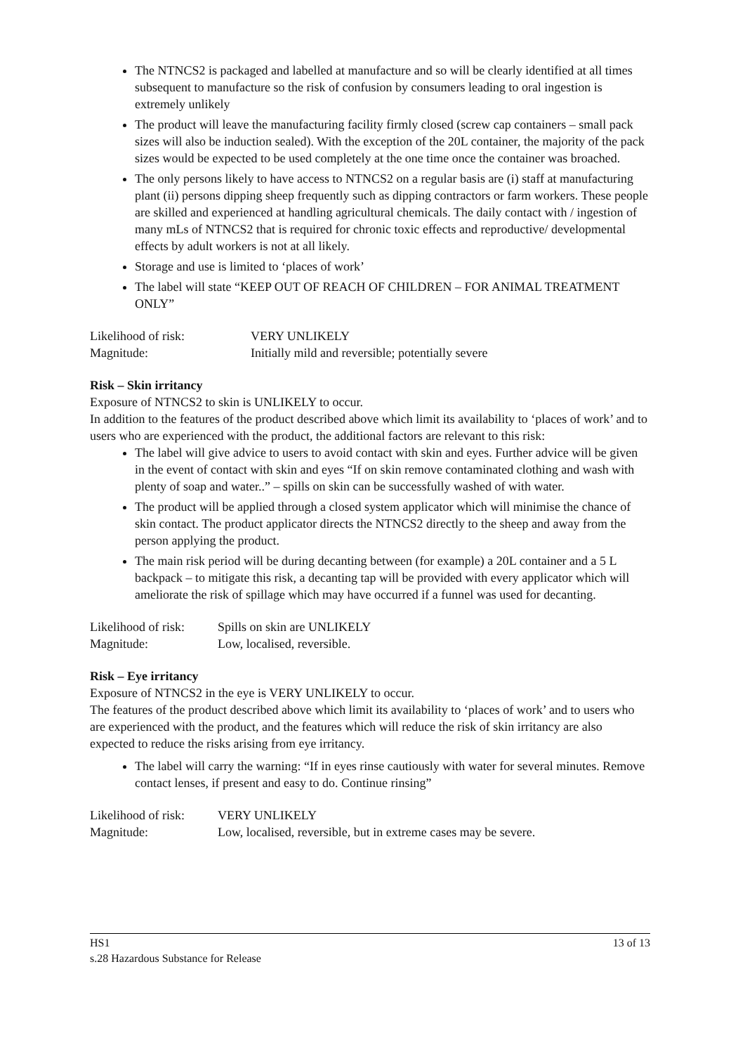The NTNCS2 is packaged and labelled at manufacture and so will be clearly identified at all times subsequent to manufacture so the risk of confusion by consumers leading to oral ingestion is extremely unlikely
The product will leave the manufacturing facility firmly closed (screw cap containers – small pack sizes will also be induction sealed). With the exception of the 20L container, the majority of the pack sizes would be expected to be used completely at the one time once the container was broached.
The only persons likely to have access to NTNCS2 on a regular basis are (i) staff at manufacturing plant (ii) persons dipping sheep frequently such as dipping contractors or farm workers. These people are skilled and experienced at handling agricultural chemicals. The daily contact with / ingestion of many mLs of NTNCS2 that is required for chronic toxic effects and reproductive/ developmental effects by adult workers is not at all likely.
Storage and use is limited to ‘places of work’
The label will state “KEEP OUT OF REACH OF CHILDREN – FOR ANIMAL TREATMENT ONLY”
Likelihood of risk: VERY UNLIKELY Magnitude: Initially mild and reversible; potentially severe
Risk – Skin irritancy
Exposure of NTNCS2 to skin is UNLIKELY to occur.
In addition to the features of the product described above which limit its availability to ‘places of work’ and to users who are experienced with the product, the additional factors are relevant to this risk:
The label will give advice to users to avoid contact with skin and eyes. Further advice will be given in the event of contact with skin and eyes “If on skin remove contaminated clothing and wash with plenty of soap and water..” – spills on skin can be successfully washed of with water.
The product will be applied through a closed system applicator which will minimise the chance of skin contact. The product applicator directs the NTNCS2 directly to the sheep and away from the person applying the product.
The main risk period will be during decanting between (for example) a 20L container and a 5 L backpack – to mitigate this risk, a decanting tap will be provided with every applicator which will ameliorate the risk of spillage which may have occurred if a funnel was used for decanting.
Likelihood of risk: Spills on skin are UNLIKELY Magnitude: Low, localised, reversible.
Risk – Eye irritancy
Exposure of NTNCS2 in the eye is VERY UNLIKELY to occur.
The features of the product described above which limit its availability to ‘places of work’ and to users who are experienced with the product, and the features which will reduce the risk of skin irritancy are also expected to reduce the risks arising from eye irritancy.
The label will carry the warning: “If in eyes rinse cautiously with water for several minutes. Remove contact lenses, if present and easy to do. Continue rinsing”
Likelihood of risk: VERY UNLIKELY Magnitude: Low, localised, reversible, but in extreme cases may be severe.
HS1
s.28 Hazardous Substance for Release 13 of 13